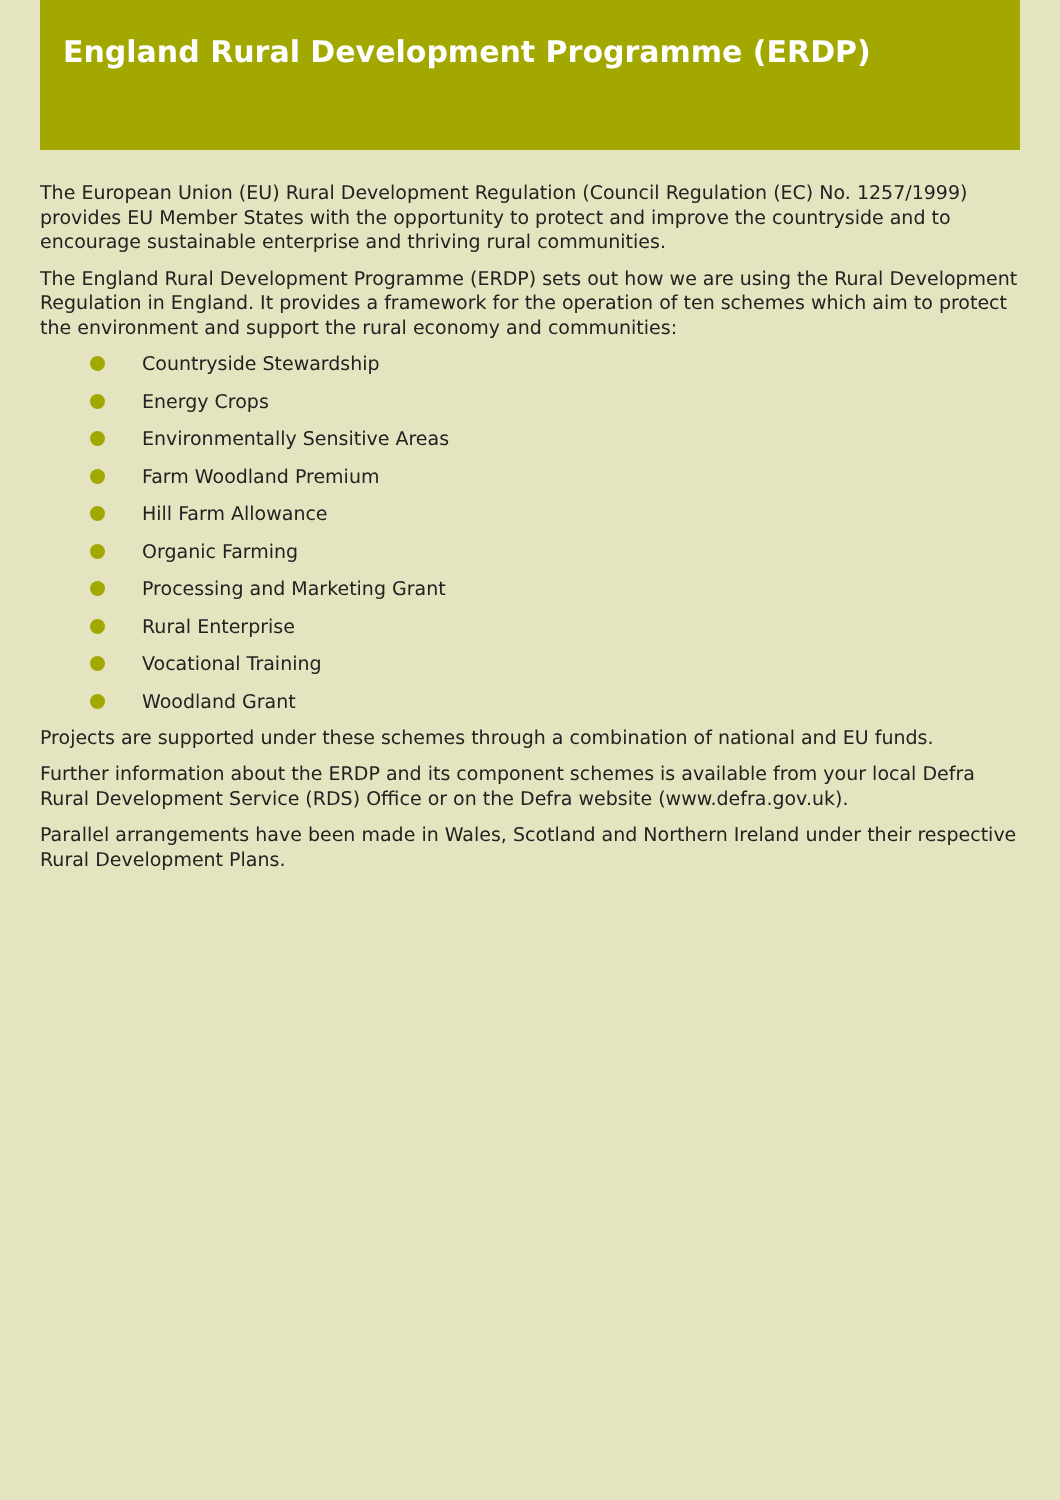England Rural Development Programme (ERDP)
The European Union (EU) Rural Development Regulation (Council Regulation (EC) No. 1257/1999) provides EU Member States with the opportunity to protect and improve the countryside and to encourage sustainable enterprise and thriving rural communities.
The England Rural Development Programme (ERDP) sets out how we are using the Rural Development Regulation in England. It provides a framework for the operation of ten schemes which aim to protect the environment and support the rural economy and communities:
Countryside Stewardship
Energy Crops
Environmentally Sensitive Areas
Farm Woodland Premium
Hill Farm Allowance
Organic Farming
Processing and Marketing Grant
Rural Enterprise
Vocational Training
Woodland Grant
Projects are supported under these schemes through a combination of national and EU funds.
Further information about the ERDP and its component schemes is available from your local Defra Rural Development Service (RDS) Office or on the Defra website (www.defra.gov.uk).
Parallel arrangements have been made in Wales, Scotland and Northern Ireland under their respective Rural Development Plans.